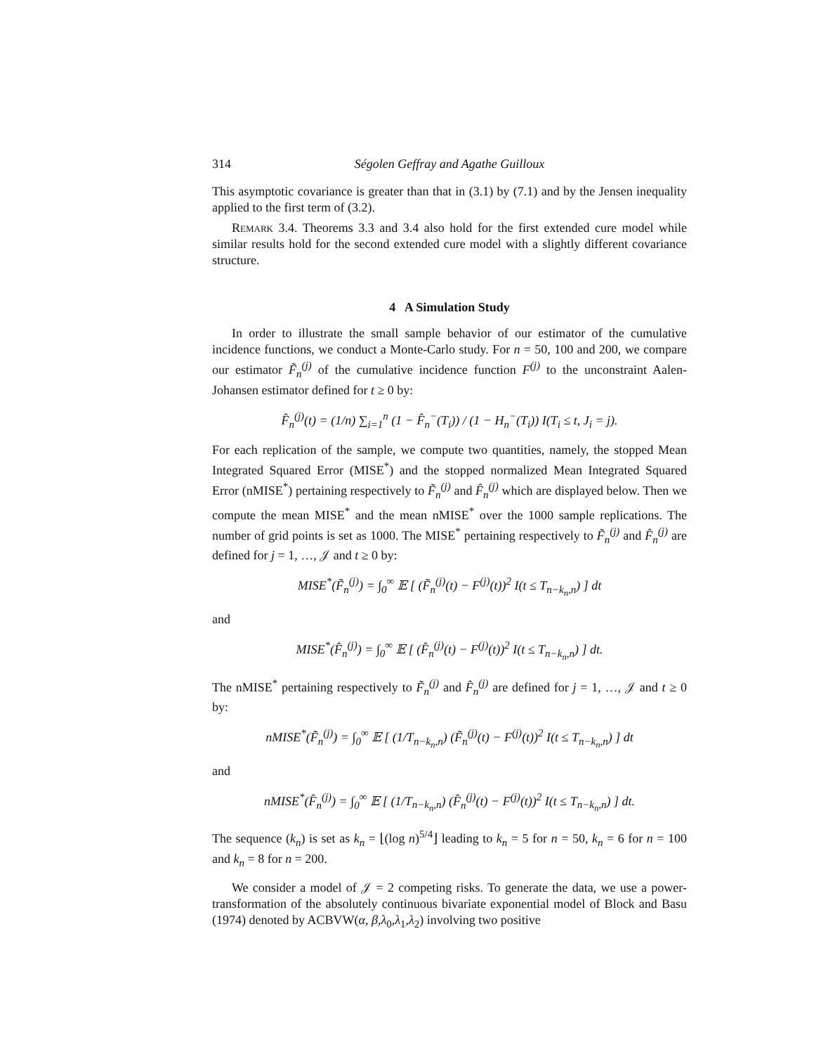314 Ségolen Geffray and Agathe Guilloux
This asymptotic covariance is greater than that in (3.1) by (7.1) and by the Jensen inequality applied to the first term of (3.2).
Remark 3.4. Theorems 3.3 and 3.4 also hold for the first extended cure model while similar results hold for the second extended cure model with a slightly different covariance structure.
4 A Simulation Study
In order to illustrate the small sample behavior of our estimator of the cumulative incidence functions, we conduct a Monte-Carlo study. For n = 50, 100 and 200, we compare our estimator F̃<sub>n</sub><sup>(j)</sup> of the cumulative incidence function F<sup>(j)</sup> to the unconstraint Aalen-Johansen estimator defined for t ≥ 0 by:
F̂<sub>n</sub><sup>(j)</sup>(t) = (1/n) ∑<sub>i=1</sub><sup>n</sup> (1 − F̂<sub>n</sub><sup>−</sup>(T<sub>i</sub>)) / (1 − H<sub>n</sub><sup>−</sup>(T<sub>i</sub>)) I(T<sub>i</sub> ≤ t, J<sub>i</sub> = j).
For each replication of the sample, we compute two quantities, namely, the stopped Mean Integrated Squared Error (MISE<sup>*</sup>) and the stopped normalized Mean Integrated Squared Error (nMISE<sup>*</sup>) pertaining respectively to F̃<sub>n</sub><sup>(j)</sup> and F̂<sub>n</sub><sup>(j)</sup> which are displayed below. Then we compute the mean MISE<sup>*</sup> and the mean nMISE<sup>*</sup> over the 1000 sample replications. The number of grid points is set as 1000. The MISE<sup>*</sup> pertaining respectively to F̃<sub>n</sub><sup>(j)</sup> and F̂<sub>n</sub><sup>(j)</sup> are defined for j = 1, …, 𝒥 and t ≥ 0 by:
MISE<sup>*</sup>(F̃<sub>n</sub><sup>(j)</sup>) = ∫<sub>0</sub><sup>∞</sup> 𝔼 [ (F̃<sub>n</sub><sup>(j)</sup>(t) − F<sup>(j)</sup>(t))<sup>2</sup> I(t ≤ T<sub>n−k<sub>n</sub>,n</sub>) ] dt
and
MISE<sup>*</sup>(F̂<sub>n</sub><sup>(j)</sup>) = ∫<sub>0</sub><sup>∞</sup> 𝔼 [ (F̂<sub>n</sub><sup>(j)</sup>(t) − F<sup>(j)</sup>(t))<sup>2</sup> I(t ≤ T<sub>n−k<sub>n</sub>,n</sub>) ] dt.
The nMISE<sup>*</sup> pertaining respectively to F̃<sub>n</sub><sup>(j)</sup> and F̂<sub>n</sub><sup>(j)</sup> are defined for j = 1, …, 𝒥 and t ≥ 0 by:
nMISE<sup>*</sup>(F̃<sub>n</sub><sup>(j)</sup>) = ∫<sub>0</sub><sup>∞</sup> 𝔼 [ (1/T<sub>n−k<sub>n</sub>,n</sub>) (F̃<sub>n</sub><sup>(j)</sup>(t) − F<sup>(j)</sup>(t))<sup>2</sup> I(t ≤ T<sub>n−k<sub>n</sub>,n</sub>) ] dt
and
nMISE<sup>*</sup>(F̂<sub>n</sub><sup>(j)</sup>) = ∫<sub>0</sub><sup>∞</sup> 𝔼 [ (1/T<sub>n−k<sub>n</sub>,n</sub>) (F̂<sub>n</sub><sup>(j)</sup>(t) − F<sup>(j)</sup>(t))<sup>2</sup> I(t ≤ T<sub>n−k<sub>n</sub>,n</sub>) ] dt.
The sequence (k<sub>n</sub>) is set as k<sub>n</sub> = ⌊(log n)<sup>5/4</sup>⌋ leading to k<sub>n</sub> = 5 for n = 50, k<sub>n</sub> = 6 for n = 100 and k<sub>n</sub> = 8 for n = 200.
We consider a model of 𝒥 = 2 competing risks. To generate the data, we use a power-transformation of the absolutely continuous bivariate exponential model of Block and Basu (1974) denoted by ACBVW(α, β,λ<sub>0</sub>,λ<sub>1</sub>,λ<sub>2</sub>) involving two positive